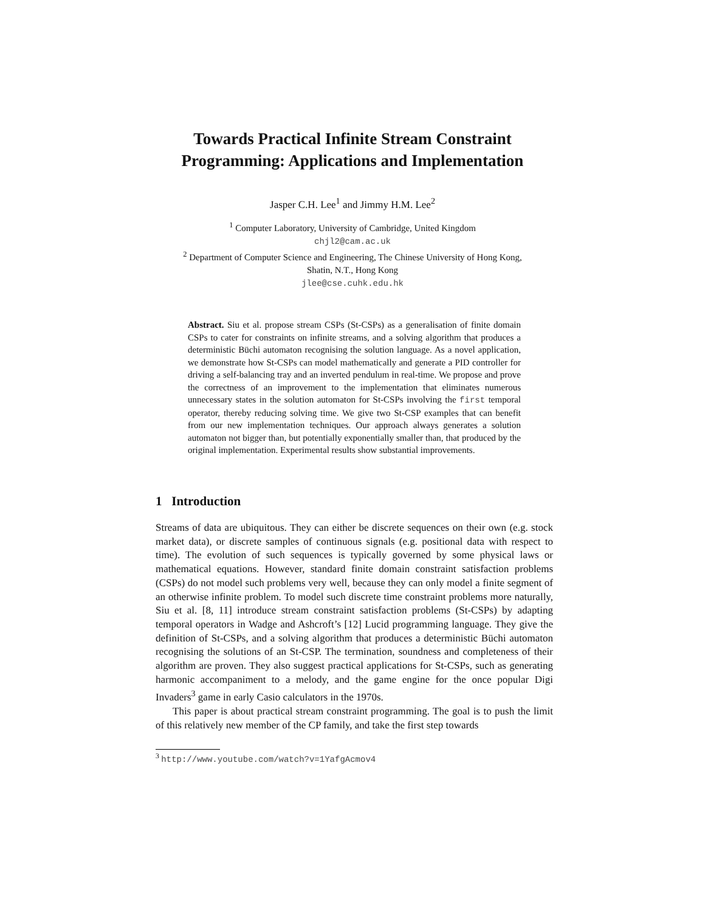Towards Practical Infinite Stream Constraint
Programming: Applications and Implementation
Jasper C.H. Lee<sup>1</sup> and Jimmy H.M. Lee<sup>2</sup>
<sup>1</sup> Computer Laboratory, University of Cambridge, United Kingdom
chjl2@cam.ac.uk
<sup>2</sup> Department of Computer Science and Engineering, The Chinese University of Hong Kong,
Shatin, N.T., Hong Kong
jlee@cse.cuhk.edu.hk
Abstract. Siu et al. propose stream CSPs (St-CSPs) as a generalisation of finite domain CSPs to cater for constraints on infinite streams, and a solving algorithm that produces a deterministic Büchi automaton recognising the solution language. As a novel application, we demonstrate how St-CSPs can model mathematically and generate a PID controller for driving a self-balancing tray and an inverted pendulum in real-time. We propose and prove the correctness of an improvement to the implementation that eliminates numerous unnecessary states in the solution automaton for St-CSPs involving the first temporal operator, thereby reducing solving time. We give two St-CSP examples that can benefit from our new implementation techniques. Our approach always generates a solution automaton not bigger than, but potentially exponentially smaller than, that produced by the original implementation. Experimental results show substantial improvements.
1 Introduction
Streams of data are ubiquitous. They can either be discrete sequences on their own (e.g. stock market data), or discrete samples of continuous signals (e.g. positional data with respect to time). The evolution of such sequences is typically governed by some physical laws or mathematical equations. However, standard finite domain constraint satisfaction problems (CSPs) do not model such problems very well, because they can only model a finite segment of an otherwise infinite problem. To model such discrete time constraint problems more naturally, Siu et al. [8, 11] introduce stream constraint satisfaction problems (St-CSPs) by adapting temporal operators in Wadge and Ashcroft’s [12] Lucid programming language. They give the definition of St-CSPs, and a solving algorithm that produces a deterministic Büchi automaton recognising the solutions of an St-CSP. The termination, soundness and completeness of their algorithm are proven. They also suggest practical applications for St-CSPs, such as generating harmonic accompaniment to a melody, and the game engine for the once popular Digi Invaders<sup>3</sup> game in early Casio calculators in the 1970s.
This paper is about practical stream constraint programming. The goal is to push the limit of this relatively new member of the CP family, and take the first step towards
<sup>3</sup> http://www.youtube.com/watch?v=1YafgAcmov4